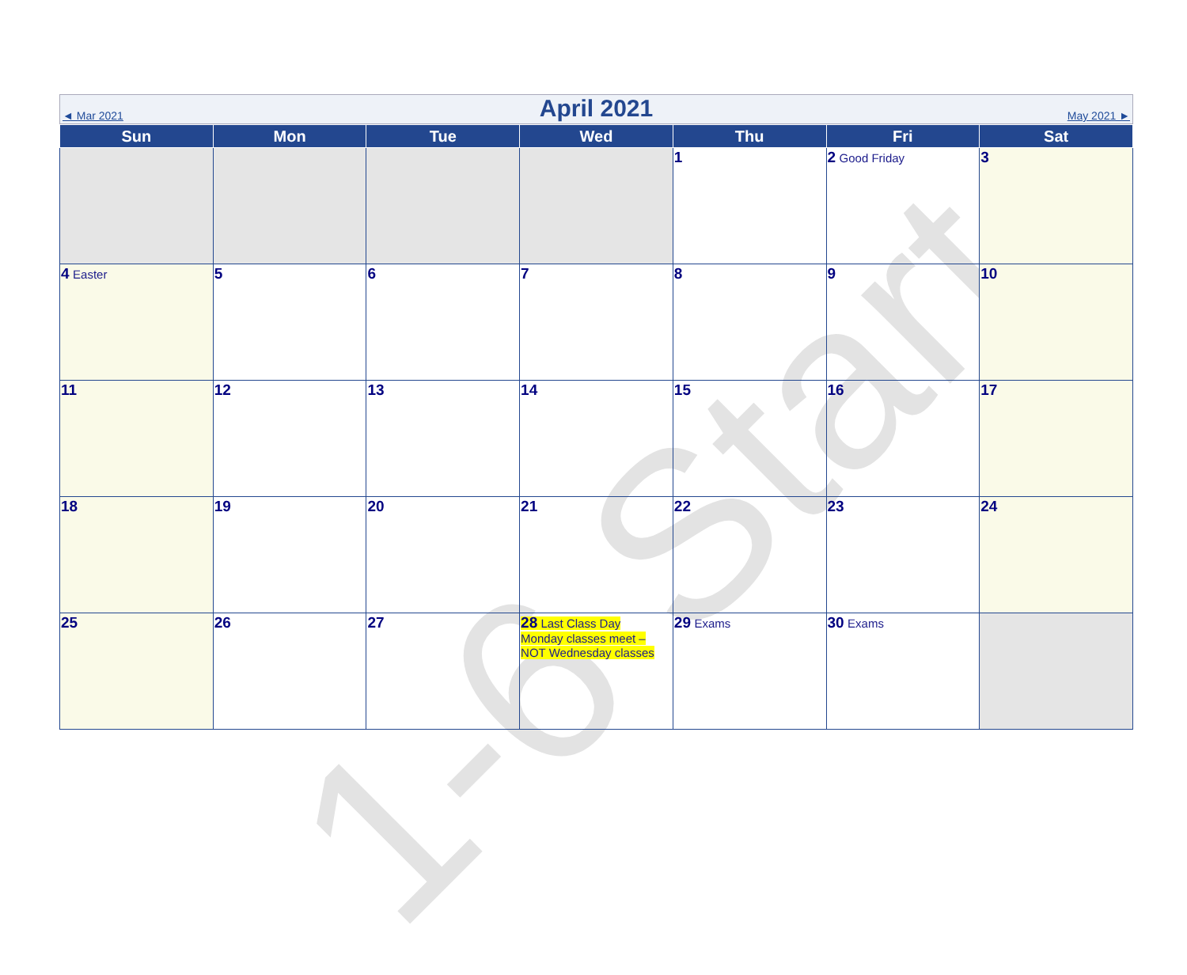1-6 Start
◄ Mar 2021
April 2021
May 2021 ►
| Sun | Mon | Tue | Wed | Thu | Fri | Sat |
| --- | --- | --- | --- | --- | --- | --- |
| | | | | 1 | 2 Good Friday | 3 |
| 4 Easter | 5 | 6 | 7 | 8 | 9 | 10 |
| 11 | 12 | 13 | 14 | 15 | 16 | 17 |
| 18 | 19 | 20 | 21 | 22 | 23 | 24 |
| 25 | 26 | 27 | 28 Last Class Day Monday classes meet – NOT Wednesday classes | 29 Exams | 30 Exams | |